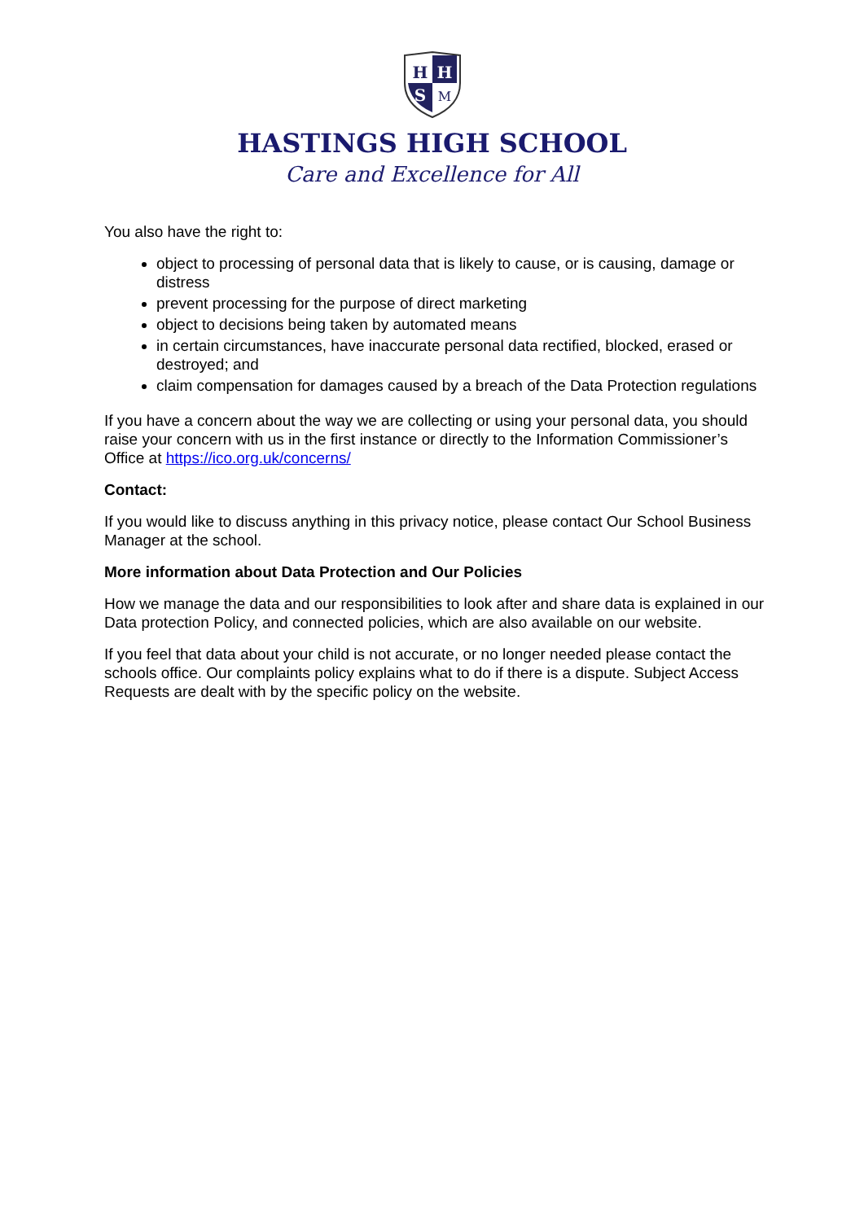H
H
S
M
HASTINGS HIGH SCHOOL
Care and Excellence for All
You also have the right to:
object to processing of personal data that is likely to cause, or is causing, damage or distress
prevent processing for the purpose of direct marketing
object to decisions being taken by automated means
in certain circumstances, have inaccurate personal data rectified, blocked, erased or destroyed; and
claim compensation for damages caused by a breach of the Data Protection regulations
If you have a concern about the way we are collecting or using your personal data, you should raise your concern with us in the first instance or directly to the Information Commissioner’s Office at https://ico.org.uk/concerns/
Contact:
If you would like to discuss anything in this privacy notice, please contact Our School Business Manager at the school.
More information about Data Protection and Our Policies
How we manage the data and our responsibilities to look after and share data is explained in our Data protection Policy, and connected policies, which are also available on our website.
If you feel that data about your child is not accurate, or no longer needed please contact the schools office. Our complaints policy explains what to do if there is a dispute. Subject Access Requests are dealt with by the specific policy on the website.